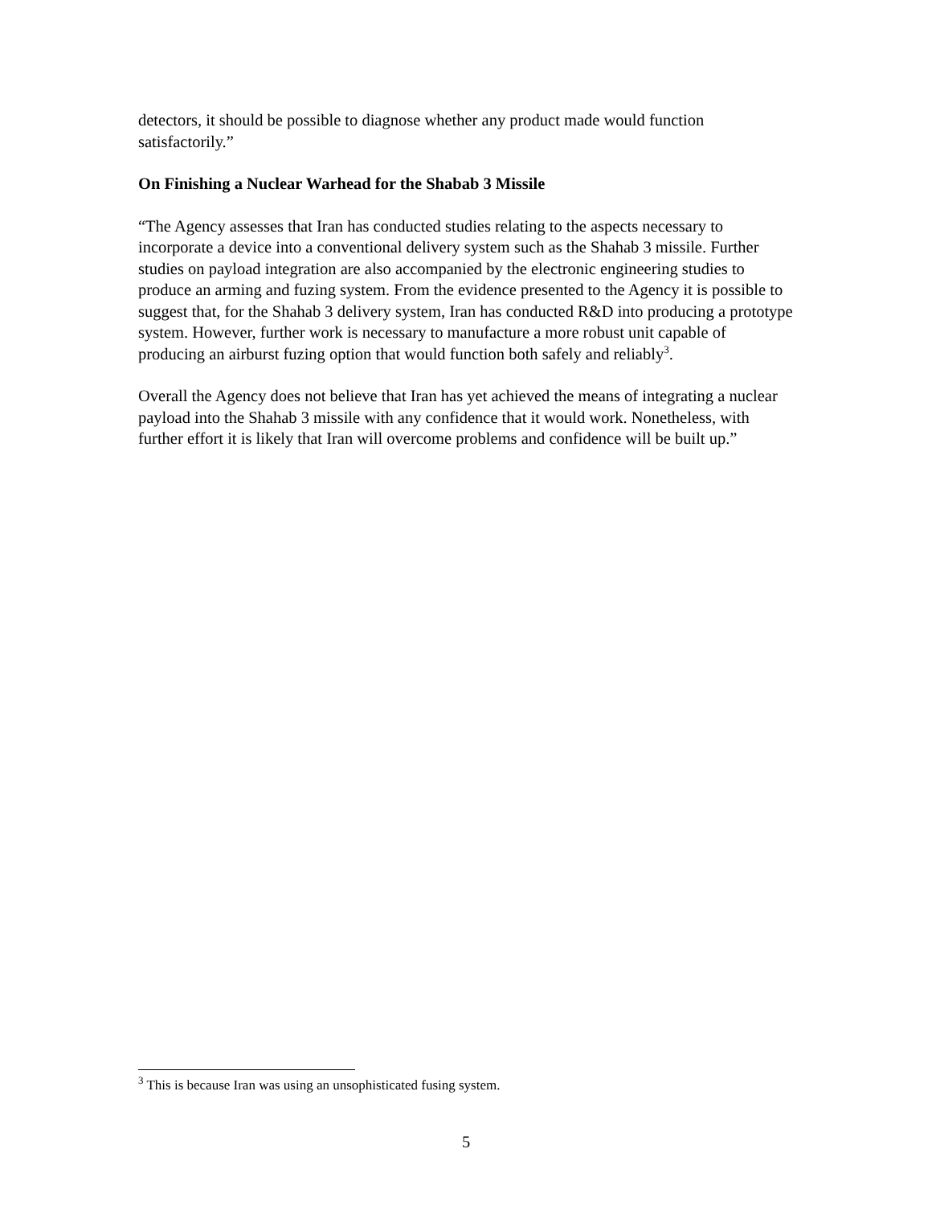detectors, it should be possible to diagnose whether any product made would function satisfactorily.”
On Finishing a Nuclear Warhead for the Shabab 3 Missile
“The Agency assesses that Iran has conducted studies relating to the aspects necessary to incorporate a device into a conventional delivery system such as the Shahab 3 missile. Further studies on payload integration are also accompanied by the electronic engineering studies to produce an arming and fuzing system. From the evidence presented to the Agency it is possible to suggest that, for the Shahab 3 delivery system, Iran has conducted R&D into producing a prototype system. However, further work is necessary to manufacture a more robust unit capable of producing an airburst fuzing option that would function both safely and reliably<sup>3</sup>.
Overall the Agency does not believe that Iran has yet achieved the means of integrating a nuclear payload into the Shahab 3 missile with any confidence that it would work. Nonetheless, with further effort it is likely that Iran will overcome problems and confidence will be built up.”
<sup>3</sup> This is because Iran was using an unsophisticated fusing system.
5